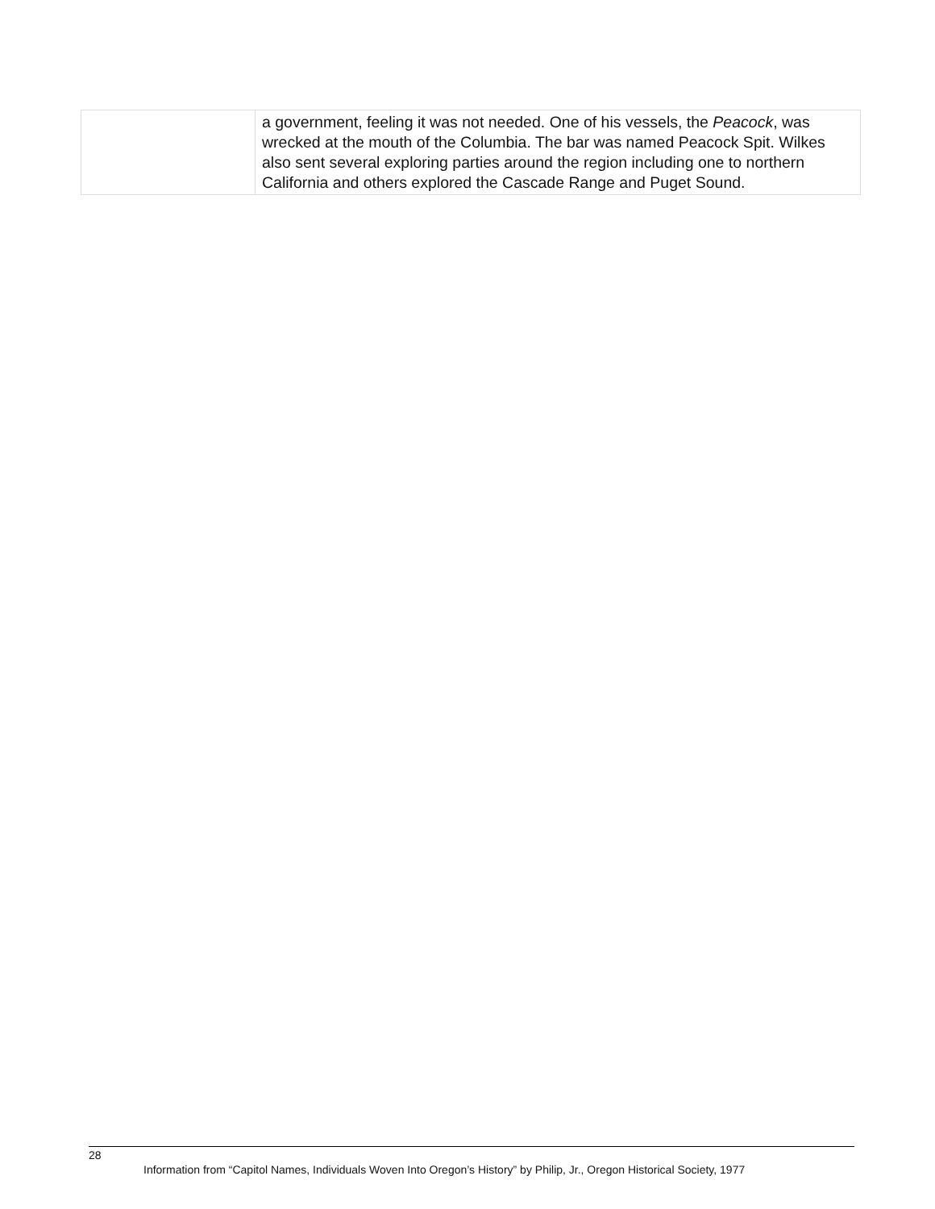| | a government, feeling it was not needed. One of his vessels, the Peacock , was wrecked at the mouth of the Columbia. The bar was named Peacock Spit. Wilkes also sent several exploring parties around the region including one to northern California and others explored the Cascade Range and Puget Sound. |
28
Information from “Capitol Names, Individuals Woven Into Oregon’s History” by Philip, Jr., Oregon Historical Society, 1977